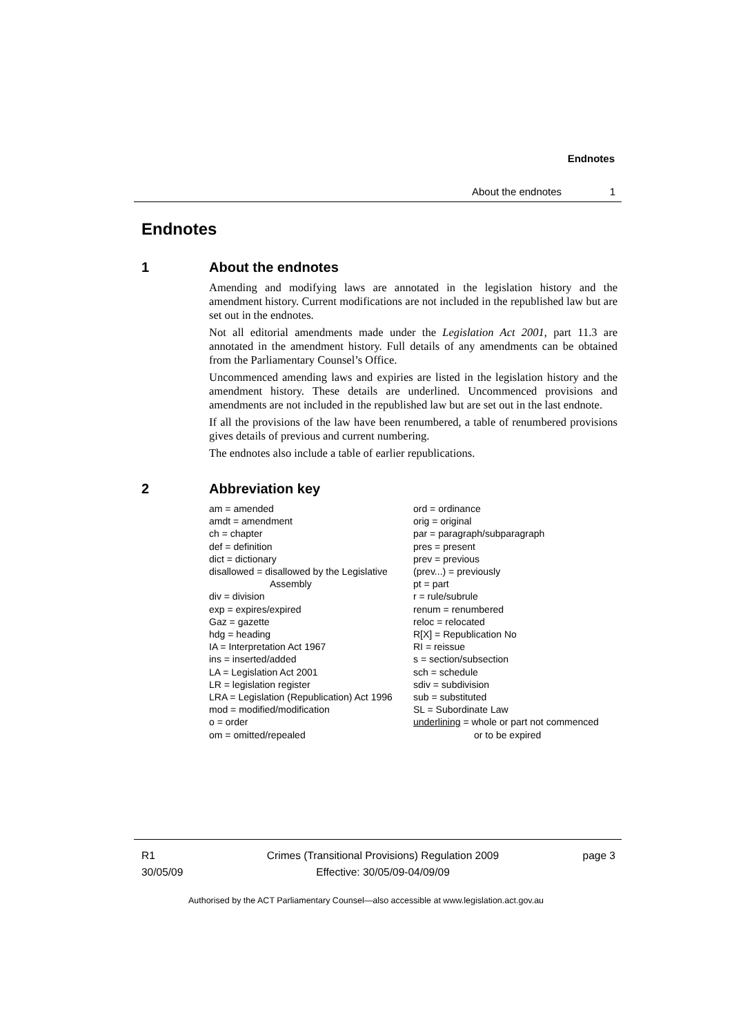Endnotes
About the endnotes 1
Endnotes
1 About the endnotes
Amending and modifying laws are annotated in the legislation history and the amendment history. Current modifications are not included in the republished law but are set out in the endnotes.
Not all editorial amendments made under the Legislation Act 2001, part 11.3 are annotated in the amendment history. Full details of any amendments can be obtained from the Parliamentary Counsel’s Office.
Uncommenced amending laws and expiries are listed in the legislation history and the amendment history. These details are underlined. Uncommenced provisions and amendments are not included in the republished law but are set out in the last endnote.
If all the provisions of the law have been renumbered, a table of renumbered provisions gives details of previous and current numbering.
The endnotes also include a table of earlier republications.
2 Abbreviation key
am = amended
amdt = amendment
ch = chapter
def = definition
dict = dictionary
disallowed = disallowed by the Legislative
Assembly
div = division
exp = expires/expired
Gaz = gazette
hdg = heading
IA = Interpretation Act 1967
ins = inserted/added
LA = Legislation Act 2001
LR = legislation register
LRA = Legislation (Republication) Act 1996
mod = modified/modification
o = order
om = omitted/repealed
ord = ordinance
orig = original
par = paragraph/subparagraph
pres = present
prev = previous
(prev...) = previously
pt = part
r = rule/subrule
renum = renumbered
reloc = relocated
R[X] = Republication No
RI = reissue
s = section/subsection
sch = schedule
sdiv = subdivision
sub = substituted
SL = Subordinate Law
underlining = whole or part not commenced
or to be expired
R1
30/05/09
Crimes (Transitional Provisions) Regulation 2009
Effective: 30/05/09-04/09/09
page 3
Authorised by the ACT Parliamentary Counsel—also accessible at www.legislation.act.gov.au